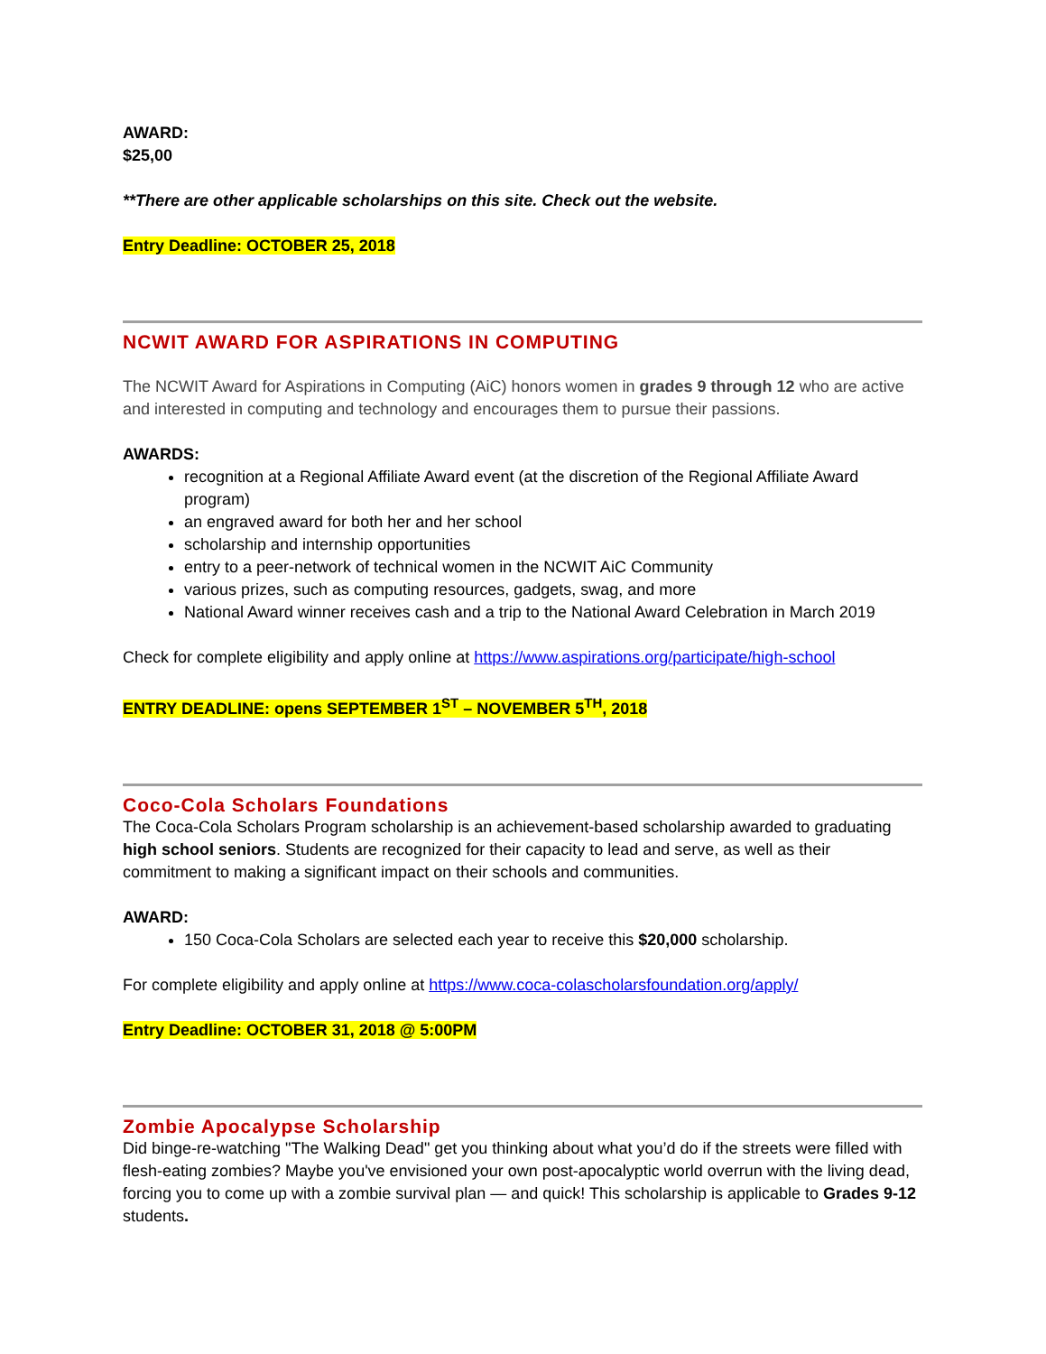AWARD:
$25,00
**There are other applicable scholarships on this site. Check out the website.
Entry Deadline: OCTOBER 25, 2018
NCWIT AWARD FOR ASPIRATIONS IN COMPUTING
The NCWIT Award for Aspirations in Computing (AiC) honors women in grades 9 through 12 who are active and interested in computing and technology and encourages them to pursue their passions.
AWARDS:
recognition at a Regional Affiliate Award event (at the discretion of the Regional Affiliate Award program)
an engraved award for both her and her school
scholarship and internship opportunities
entry to a peer-network of technical women in the NCWIT AiC Community
various prizes, such as computing resources, gadgets, swag, and more
National Award winner receives cash and a trip to the National Award Celebration in March 2019
Check for complete eligibility and apply online at https://www.aspirations.org/participate/high-school
ENTRY DEADLINE: opens SEPTEMBER 1<sup>ST</sup> – NOVEMBER 5<sup>TH</sup>, 2018
Coco-Cola Scholars Foundations
The Coca-Cola Scholars Program scholarship is an achievement-based scholarship awarded to graduating high school seniors. Students are recognized for their capacity to lead and serve, as well as their commitment to making a significant impact on their schools and communities.
AWARD:
150 Coca-Cola Scholars are selected each year to receive this $20,000 scholarship.
For complete eligibility and apply online at https://www.coca-colascholarsfoundation.org/apply/
Entry Deadline: OCTOBER 31, 2018 @ 5:00PM
Zombie Apocalypse Scholarship
Did binge-re-watching "The Walking Dead" get you thinking about what you’d do if the streets were filled with flesh-eating zombies? Maybe you've envisioned your own post-apocalyptic world overrun with the living dead, forcing you to come up with a zombie survival plan — and quick! This scholarship is applicable to Grades 9-12 students.